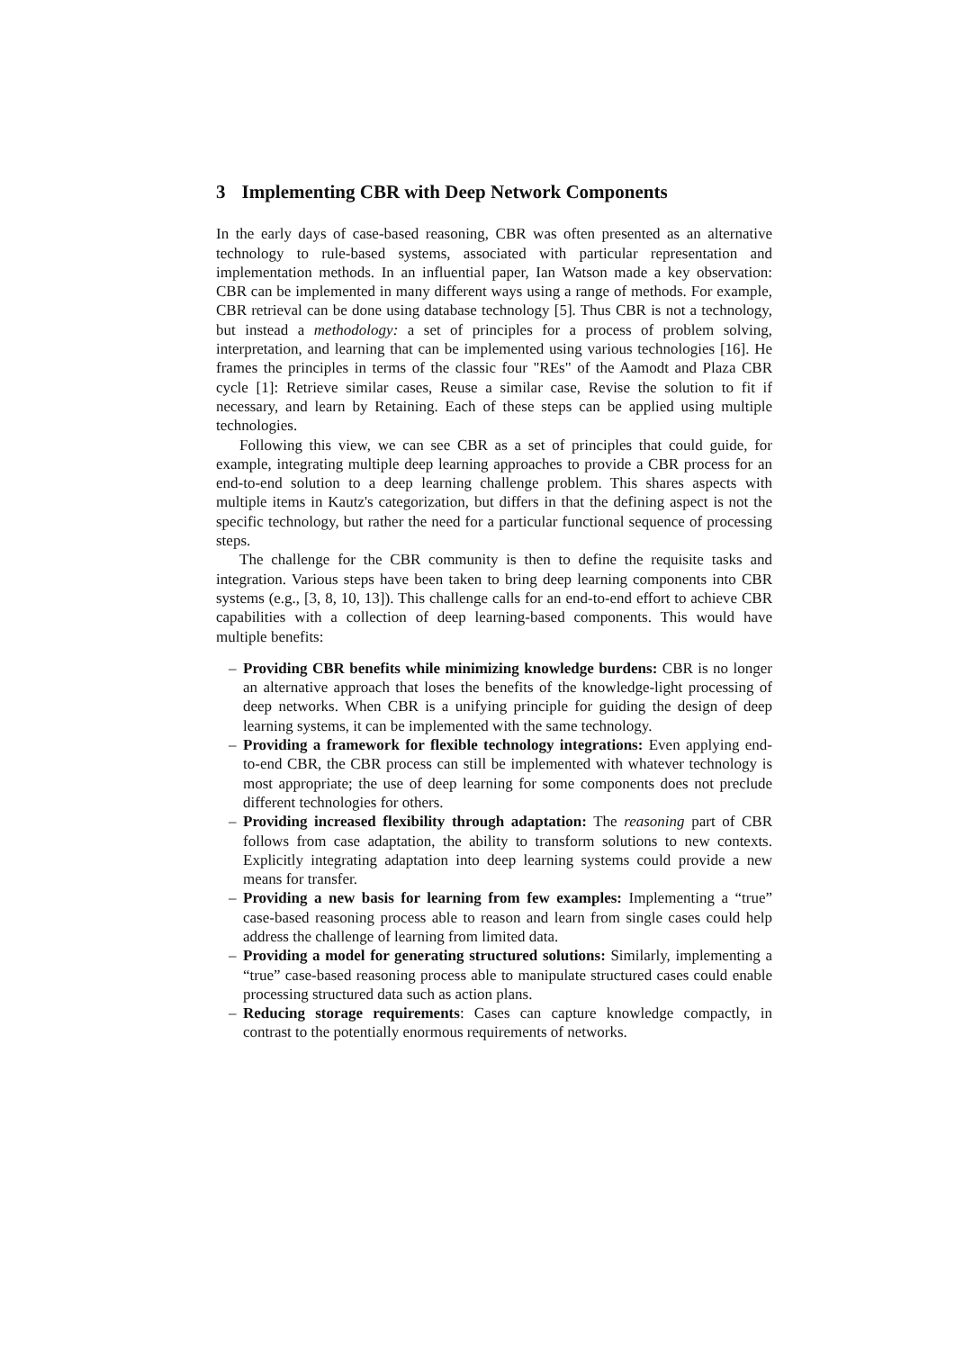3 Implementing CBR with Deep Network Components
In the early days of case-based reasoning, CBR was often presented as an alternative technology to rule-based systems, associated with particular representation and implementation methods. In an influential paper, Ian Watson made a key observation: CBR can be implemented in many different ways using a range of methods. For example, CBR retrieval can be done using database technology [5]. Thus CBR is not a technology, but instead a methodology: a set of principles for a process of problem solving, interpretation, and learning that can be implemented using various technologies [16]. He frames the principles in terms of the classic four "REs" of the Aamodt and Plaza CBR cycle [1]: Retrieve similar cases, Reuse a similar case, Revise the solution to fit if necessary, and learn by Retaining. Each of these steps can be applied using multiple technologies.
Following this view, we can see CBR as a set of principles that could guide, for example, integrating multiple deep learning approaches to provide a CBR process for an end-to-end solution to a deep learning challenge problem. This shares aspects with multiple items in Kautz's categorization, but differs in that the defining aspect is not the specific technology, but rather the need for a particular functional sequence of processing steps.
The challenge for the CBR community is then to define the requisite tasks and integration. Various steps have been taken to bring deep learning components into CBR systems (e.g., [3, 8, 10, 13]). This challenge calls for an end-to-end effort to achieve CBR capabilities with a collection of deep learning-based components. This would have multiple benefits:
– Providing CBR benefits while minimizing knowledge burdens: CBR is no longer an alternative approach that loses the benefits of the knowledge-light processing of deep networks. When CBR is a unifying principle for guiding the design of deep learning systems, it can be implemented with the same technology.
– Providing a framework for flexible technology integrations: Even applying end-to-end CBR, the CBR process can still be implemented with whatever technology is most appropriate; the use of deep learning for some components does not preclude different technologies for others.
– Providing increased flexibility through adaptation: The reasoning part of CBR follows from case adaptation, the ability to transform solutions to new contexts. Explicitly integrating adaptation into deep learning systems could provide a new means for transfer.
– Providing a new basis for learning from few examples: Implementing a “true” case-based reasoning process able to reason and learn from single cases could help address the challenge of learning from limited data.
– Providing a model for generating structured solutions: Similarly, implementing a “true” case-based reasoning process able to manipulate structured cases could enable processing structured data such as action plans.
– Reducing storage requirements: Cases can capture knowledge compactly, in contrast to the potentially enormous requirements of networks.